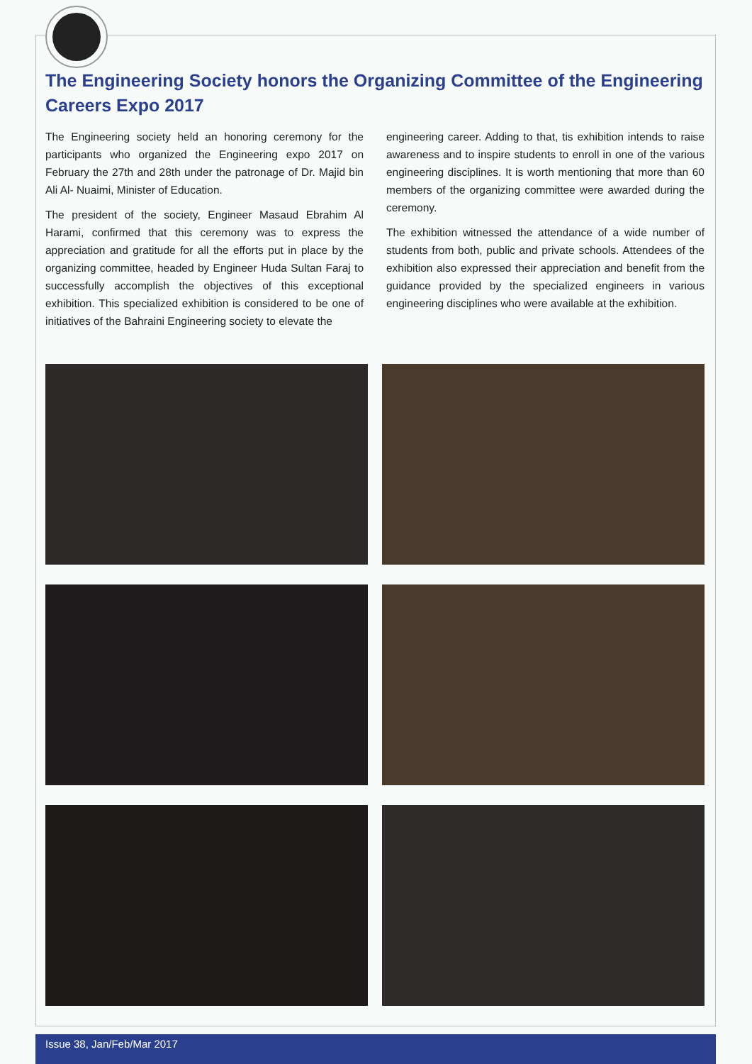The Engineering Society honors the Organizing Committee of the Engineering Careers Expo 2017
The Engineering society held an honoring ceremony for the participants who organized the Engineering expo 2017 on February the 27th and 28th under the patronage of Dr. Majid bin Ali Al- Nuaimi, Minister of Education.
The president of the society, Engineer Masaud Ebrahim Al Harami, confirmed that this ceremony was to express the appreciation and gratitude for all the efforts put in place by the organizing committee, headed by Engineer Huda Sultan Faraj to successfully accomplish the objectives of this exceptional exhibition. This specialized exhibition is considered to be one of initiatives of the Bahraini Engineering society to elevate the
engineering career. Adding to that, tis exhibition intends to raise awareness and to inspire students to enroll in one of the various engineering disciplines. It is worth mentioning that more than 60 members of the organizing committee were awarded during the ceremony.
The exhibition witnessed the attendance of a wide number of students from both, public and private schools. Attendees of the exhibition also expressed their appreciation and benefit from the guidance provided by the specialized engineers in various engineering disciplines who were available at the exhibition.
Issue 38, Jan/Feb/Mar 2017